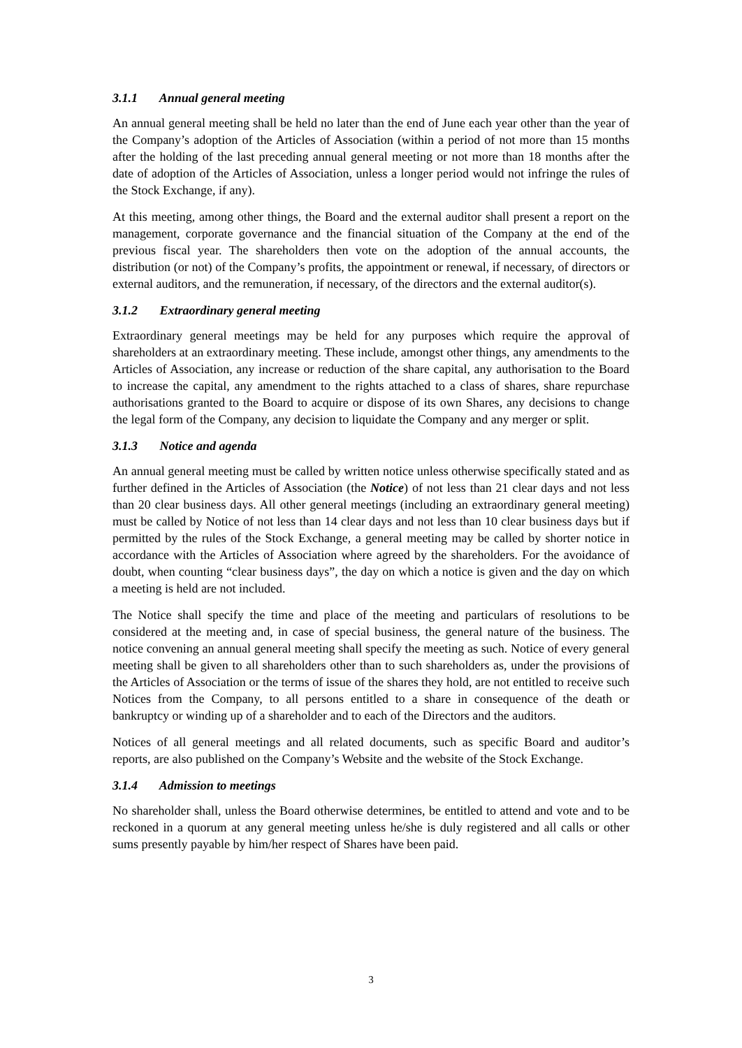3.1.1 Annual general meeting
An annual general meeting shall be held no later than the end of June each year other than the year of the Company’s adoption of the Articles of Association (within a period of not more than 15 months after the holding of the last preceding annual general meeting or not more than 18 months after the date of adoption of the Articles of Association, unless a longer period would not infringe the rules of the Stock Exchange, if any).
At this meeting, among other things, the Board and the external auditor shall present a report on the management, corporate governance and the financial situation of the Company at the end of the previous fiscal year. The shareholders then vote on the adoption of the annual accounts, the distribution (or not) of the Company’s profits, the appointment or renewal, if necessary, of directors or external auditors, and the remuneration, if necessary, of the directors and the external auditor(s).
3.1.2 Extraordinary general meeting
Extraordinary general meetings may be held for any purposes which require the approval of shareholders at an extraordinary meeting. These include, amongst other things, any amendments to the Articles of Association, any increase or reduction of the share capital, any authorisation to the Board to increase the capital, any amendment to the rights attached to a class of shares, share repurchase authorisations granted to the Board to acquire or dispose of its own Shares, any decisions to change the legal form of the Company, any decision to liquidate the Company and any merger or split.
3.1.3 Notice and agenda
An annual general meeting must be called by written notice unless otherwise specifically stated and as further defined in the Articles of Association (the Notice) of not less than 21 clear days and not less than 20 clear business days. All other general meetings (including an extraordinary general meeting) must be called by Notice of not less than 14 clear days and not less than 10 clear business days but if permitted by the rules of the Stock Exchange, a general meeting may be called by shorter notice in accordance with the Articles of Association where agreed by the shareholders. For the avoidance of doubt, when counting “clear business days”, the day on which a notice is given and the day on which a meeting is held are not included.
The Notice shall specify the time and place of the meeting and particulars of resolutions to be considered at the meeting and, in case of special business, the general nature of the business. The notice convening an annual general meeting shall specify the meeting as such. Notice of every general meeting shall be given to all shareholders other than to such shareholders as, under the provisions of the Articles of Association or the terms of issue of the shares they hold, are not entitled to receive such Notices from the Company, to all persons entitled to a share in consequence of the death or bankruptcy or winding up of a shareholder and to each of the Directors and the auditors.
Notices of all general meetings and all related documents, such as specific Board and auditor’s reports, are also published on the Company’s Website and the website of the Stock Exchange.
3.1.4 Admission to meetings
No shareholder shall, unless the Board otherwise determines, be entitled to attend and vote and to be reckoned in a quorum at any general meeting unless he/she is duly registered and all calls or other sums presently payable by him/her respect of Shares have been paid.
3